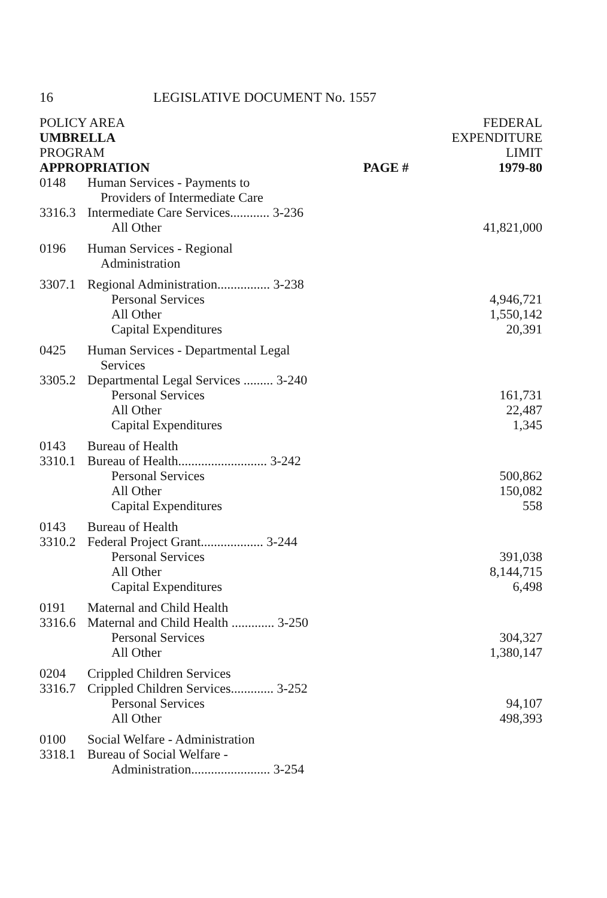16 LEGISLATIVE DOCUMENT No. 1557
| POLICY AREA | | | FEDERAL |
| --- | --- | --- | --- |
| UMBRELLA | | | EXPENDITURE |
| PROGRAM | | | LIMIT |
| APPROPRIATION | | PAGE # | 1979-80 |
| 0148 | Human Services - Payments to Providers of Intermediate Care | | |
| 3316.3 | Intermediate Care Services............ 3-236 | | |
| | All Other | | 41,821,000 |
| 0196 | Human Services - Regional Administration | | |
| 3307.1 | Regional Administration................ 3-238 | | |
| | Personal Services | | 4,946,721 |
| | All Other | | 1,550,142 |
| | Capital Expenditures | | 20,391 |
| 0425 | Human Services - Departmental Legal Services | | |
| 3305.2 | Departmental Legal Services ......... 3-240 | | |
| | Personal Services | | 161,731 |
| | All Other | | 22,487 |
| | Capital Expenditures | | 1,345 |
| 0143 | Bureau of Health | | |
| 3310.1 | Bureau of Health........................... 3-242 | | |
| | Personal Services | | 500,862 |
| | All Other | | 150,082 |
| | Capital Expenditures | | 558 |
| 0143 | Bureau of Health | | |
| 3310.2 | Federal Project Grant................... 3-244 | | |
| | Personal Services | | 391,038 |
| | All Other | | 8,144,715 |
| | Capital Expenditures | | 6,498 |
| 0191 | Maternal and Child Health | | |
| 3316.6 | Maternal and Child Health ............. 3-250 | | |
| | Personal Services | | 304,327 |
| | All Other | | 1,380,147 |
| 0204 | Crippled Children Services | | |
| 3316.7 | Crippled Children Services............. 3-252 | | |
| | Personal Services | | 94,107 |
| | All Other | | 498,393 |
| 0100 | Social Welfare - Administration | | |
| 3318.1 | Bureau of Social Welfare - Administration........................ 3-254 | | |